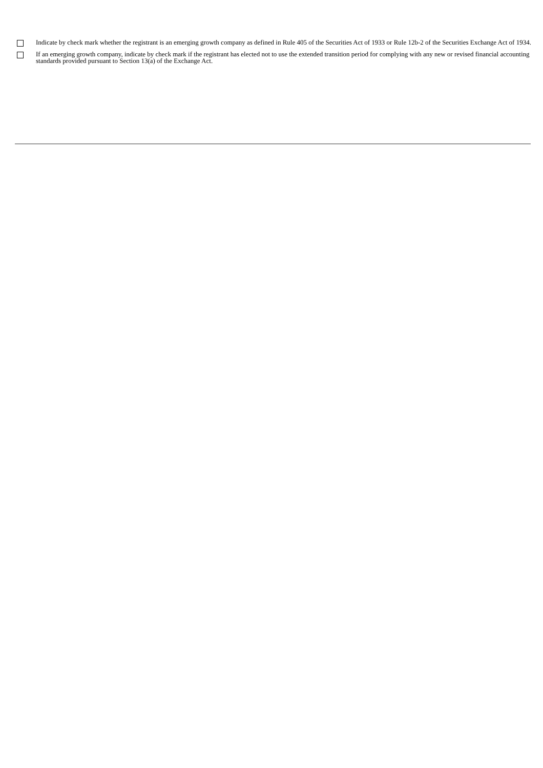Indicate by check mark whether the registrant is an emerging growth company as defined in Rule 405 of the Securities Act of 1933 or Rule 12b-2 of the Securities Exchange Act of 1934.
If an emerging growth company, indicate by check mark if the registrant has elected not to use the extended transition period for complying with any new or revised financial accounting standards provided pursuant to Section 13(a) of the Exchange Act.